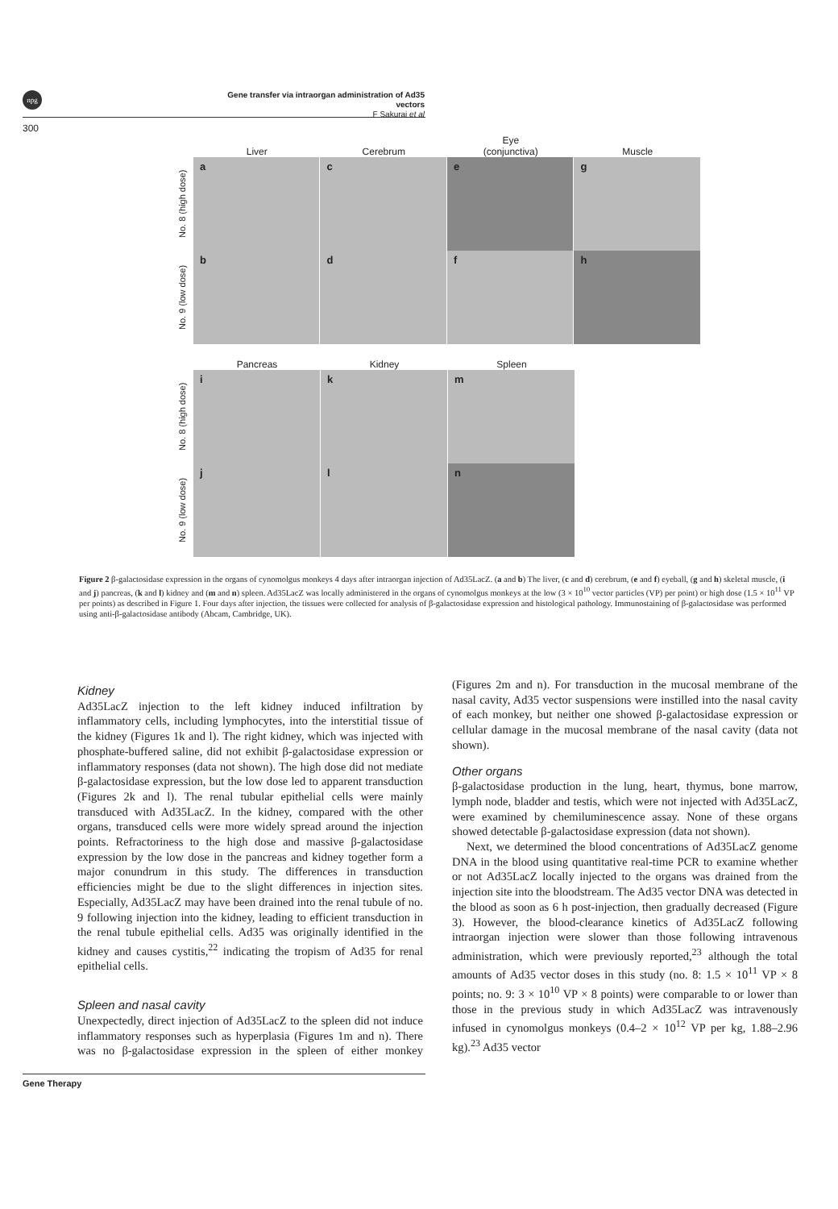npg
Gene transfer via intraorgan administration of Ad35 vectors
F Sakurai et al
300
Liver Cerebrum Eye
(conjunctiva)
Muscle
No. 8 (high dose)
a c e g
No. 9 (low dose)
b d f h
Pancreas Kidney Spleen
No. 8 (high dose)
i k m
No. 9 (low dose)
j l n
Figure 2 β-galactosidase expression in the organs of cynomolgus monkeys 4 days after intraorgan injection of Ad35LacZ. (a and b) The liver, (c and d) cerebrum, (e and f) eyeball, (g and h) skeletal muscle, (i and j) pancreas, (k and l) kidney and (m and n) spleen. Ad35LacZ was locally administered in the organs of cynomolgus monkeys at the low (3 × 10<sup>10</sup> vector particles (VP) per point) or high dose (1.5 × 10<sup>11</sup> VP per points) as described in Figure 1. Four days after injection, the tissues were collected for analysis of β-galactosidase expression and histological pathology. Immunostaining of β-galactosidase was performed using anti-β-galactosidase antibody (Abcam, Cambridge, UK).
Kidney
Ad35LacZ injection to the left kidney induced infiltration by inflammatory cells, including lymphocytes, into the interstitial tissue of the kidney (Figures 1k and l). The right kidney, which was injected with phosphate-buffered saline, did not exhibit β-galactosidase expression or inflammatory responses (data not shown). The high dose did not mediate β-galactosidase expression, but the low dose led to apparent transduction (Figures 2k and l). The renal tubular epithelial cells were mainly transduced with Ad35LacZ. In the kidney, compared with the other organs, transduced cells were more widely spread around the injection points. Refractoriness to the high dose and massive β-galactosidase expression by the low dose in the pancreas and kidney together form a major conundrum in this study. The differences in transduction efficiencies might be due to the slight differences in injection sites. Especially, Ad35LacZ may have been drained into the renal tubule of no. 9 following injection into the kidney, leading to efficient transduction in the renal tubule epithelial cells. Ad35 was originally identified in the kidney and causes cystitis,<sup>22</sup> indicating the tropism of Ad35 for renal epithelial cells.
Spleen and nasal cavity
Unexpectedly, direct injection of Ad35LacZ to the spleen did not induce inflammatory responses such as hyperplasia (Figures 1m and n). There was no β-galactosidase expression in the spleen of either monkey (Figures 2m and n). For transduction in the mucosal membrane of the nasal cavity, Ad35 vector suspensions were instilled into the nasal cavity of each monkey, but neither one showed β-galactosidase expression or cellular damage in the mucosal membrane of the nasal cavity (data not shown).
Other organs
β-galactosidase production in the lung, heart, thymus, bone marrow, lymph node, bladder and testis, which were not injected with Ad35LacZ, were examined by chemiluminescence assay. None of these organs showed detectable β-galactosidase expression (data not shown).
Next, we determined the blood concentrations of Ad35LacZ genome DNA in the blood using quantitative real-time PCR to examine whether or not Ad35LacZ locally injected to the organs was drained from the injection site into the bloodstream. The Ad35 vector DNA was detected in the blood as soon as 6 h post-injection, then gradually decreased (Figure 3). However, the blood-clearance kinetics of Ad35LacZ following intraorgan injection were slower than those following intravenous administration, which were previously reported,<sup>23</sup> although the total amounts of Ad35 vector doses in this study (no. 8: 1.5 × 10<sup>11</sup> VP × 8 points; no. 9: 3 × 10<sup>10</sup> VP × 8 points) were comparable to or lower than those in the previous study in which Ad35LacZ was intravenously infused in cynomolgus monkeys (0.4–2 × 10<sup>12</sup> VP per kg, 1.88–2.96 kg).<sup>23</sup> Ad35 vector
Gene Therapy